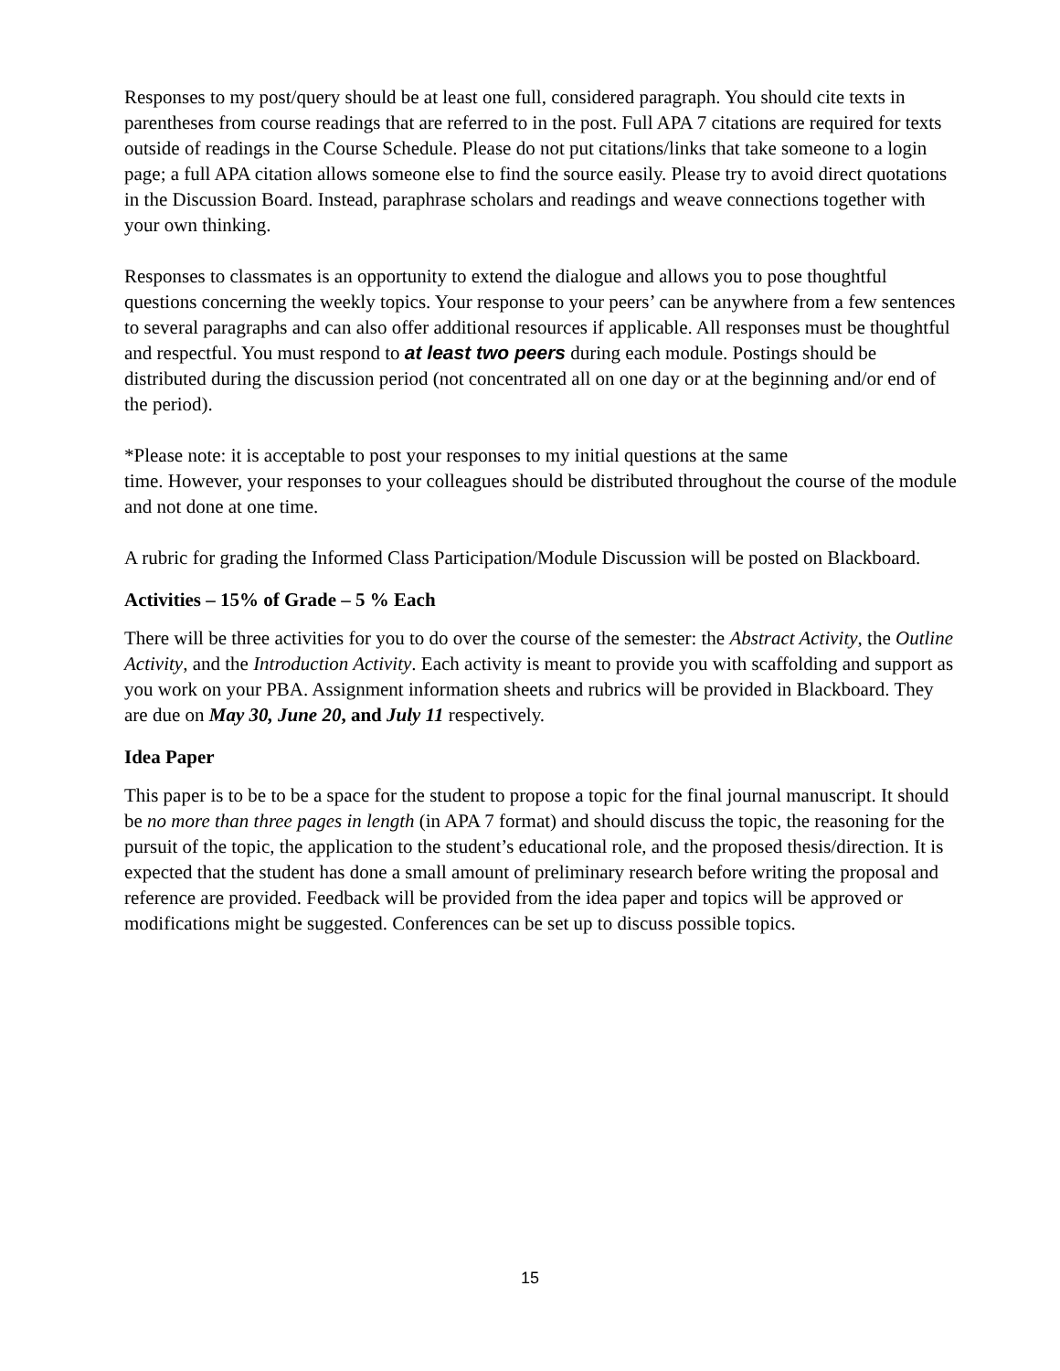Responses to my post/query should be at least one full, considered paragraph. You should cite texts in parentheses from course readings that are referred to in the post. Full APA 7 citations are required for texts outside of readings in the Course Schedule. Please do not put citations/links that take someone to a login page; a full APA citation allows someone else to find the source easily. Please try to avoid direct quotations in the Discussion Board. Instead, paraphrase scholars and readings and weave connections together with your own thinking.
Responses to classmates is an opportunity to extend the dialogue and allows you to pose thoughtful questions concerning the weekly topics. Your response to your peers’ can be anywhere from a few sentences to several paragraphs and can also offer additional resources if applicable. All responses must be thoughtful and respectful. You must respond to at least two peers during each module. Postings should be distributed during the discussion period (not concentrated all on one day or at the beginning and/or end of the period).
*Please note: it is acceptable to post your responses to my initial questions at the same
time. However, your responses to your colleagues should be distributed throughout the course of the module and not done at one time.
A rubric for grading the Informed Class Participation/Module Discussion will be posted on Blackboard.
Activities – 15% of Grade – 5 % Each
There will be three activities for you to do over the course of the semester: the Abstract Activity, the Outline Activity, and the Introduction Activity. Each activity is meant to provide you with scaffolding and support as you work on your PBA. Assignment information sheets and rubrics will be provided in Blackboard. They are due on May 30, June 20, and July 11 respectively.
Idea Paper
This paper is to be to be a space for the student to propose a topic for the final journal manuscript. It should be no more than three pages in length (in APA 7 format) and should discuss the topic, the reasoning for the pursuit of the topic, the application to the student’s educational role, and the proposed thesis/direction. It is expected that the student has done a small amount of preliminary research before writing the proposal and reference are provided. Feedback will be provided from the idea paper and topics will be approved or modifications might be suggested. Conferences can be set up to discuss possible topics.
15